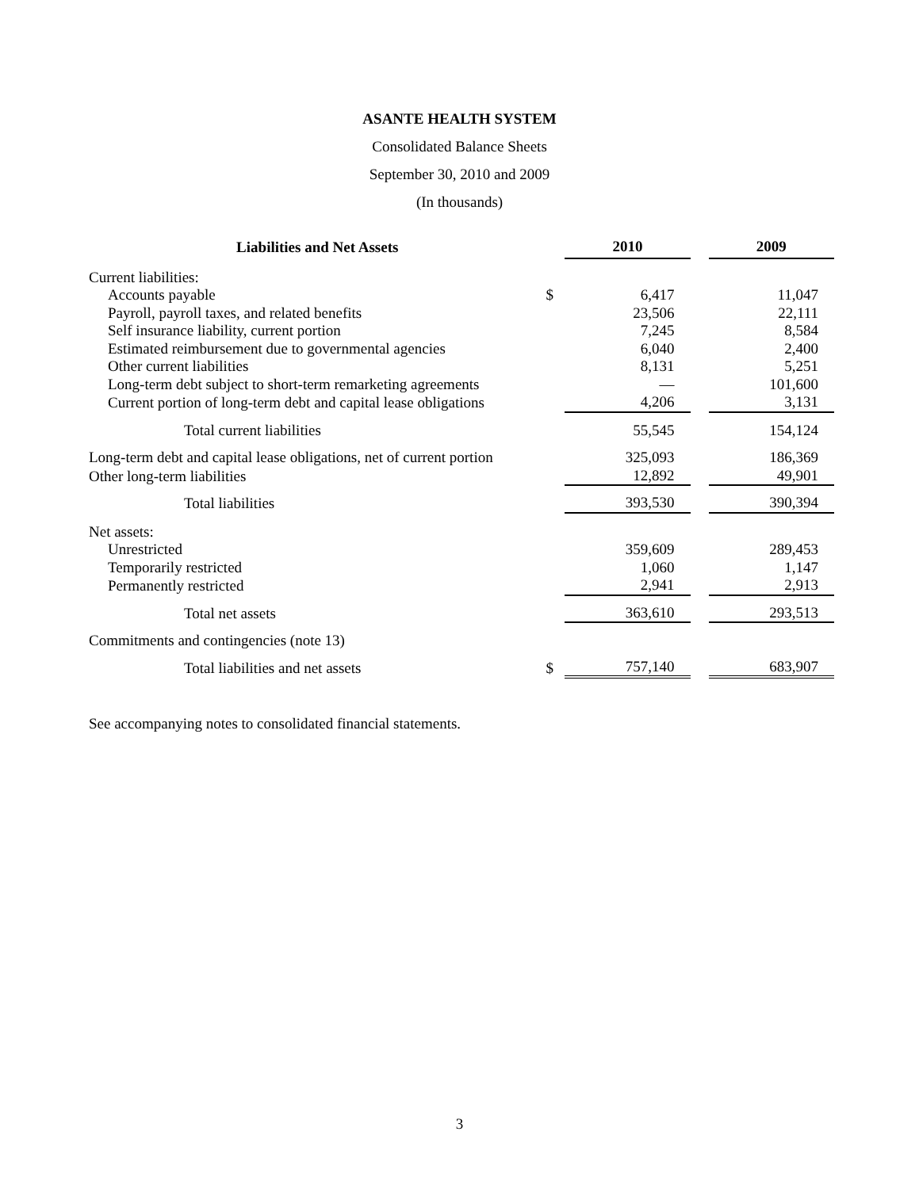ASANTE HEALTH SYSTEM
Consolidated Balance Sheets
September 30, 2010 and 2009
(In thousands)
| Liabilities and Net Assets | | 2010 | | 2009 |
| --- | --- | --- | --- | --- |
| Current liabilities: | | | | |
| Accounts payable | $ | 6,417 | | 11,047 |
| Payroll, payroll taxes, and related benefits | | 23,506 | | 22,111 |
| Self insurance liability, current portion | | 7,245 | | 8,584 |
| Estimated reimbursement due to governmental agencies | | 6,040 | | 2,400 |
| Other current liabilities | | 8,131 | | 5,251 |
| Long-term debt subject to short-term remarketing agreements | | — | | 101,600 |
| Current portion of long-term debt and capital lease obligations | | 4,206 | | 3,131 |
| Total current liabilities | | 55,545 | | 154,124 |
| Long-term debt and capital lease obligations, net of current portion | | 325,093 | | 186,369 |
| Other long-term liabilities | | 12,892 | | 49,901 |
| Total liabilities | | 393,530 | | 390,394 |
| Net assets: | | | | |
| Unrestricted | | 359,609 | | 289,453 |
| Temporarily restricted | | 1,060 | | 1,147 |
| Permanently restricted | | 2,941 | | 2,913 |
| Total net assets | | 363,610 | | 293,513 |
| Commitments and contingencies (note 13) | | | | |
| Total liabilities and net assets | $ | 757,140 | | 683,907 |
See accompanying notes to consolidated financial statements.
3